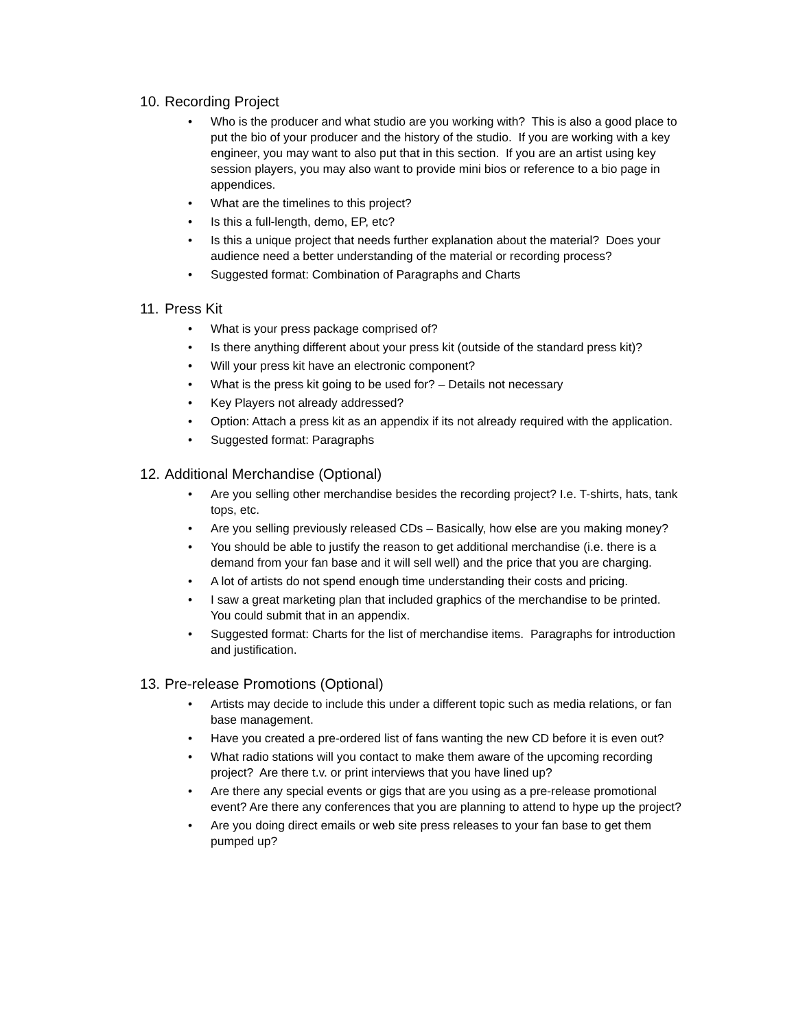10. Recording Project
• Who is the producer and what studio are you working with? This is also a good place to put the bio of your producer and the history of the studio. If you are working with a key engineer, you may want to also put that in this section. If you are an artist using key session players, you may also want to provide mini bios or reference to a bio page in appendices.
• What are the timelines to this project?
• Is this a full-length, demo, EP, etc?
• Is this a unique project that needs further explanation about the material? Does your audience need a better understanding of the material or recording process?
• Suggested format: Combination of Paragraphs and Charts
11. Press Kit
• What is your press package comprised of?
• Is there anything different about your press kit (outside of the standard press kit)?
• Will your press kit have an electronic component?
• What is the press kit going to be used for? – Details not necessary
• Key Players not already addressed?
• Option: Attach a press kit as an appendix if its not already required with the application.
• Suggested format: Paragraphs
12. Additional Merchandise (Optional)
• Are you selling other merchandise besides the recording project? I.e. T-shirts, hats, tank tops, etc.
• Are you selling previously released CDs – Basically, how else are you making money?
• You should be able to justify the reason to get additional merchandise (i.e. there is a demand from your fan base and it will sell well) and the price that you are charging.
• A lot of artists do not spend enough time understanding their costs and pricing.
• I saw a great marketing plan that included graphics of the merchandise to be printed. You could submit that in an appendix.
• Suggested format: Charts for the list of merchandise items. Paragraphs for introduction and justification.
13. Pre-release Promotions (Optional)
• Artists may decide to include this under a different topic such as media relations, or fan base management.
• Have you created a pre-ordered list of fans wanting the new CD before it is even out?
• What radio stations will you contact to make them aware of the upcoming recording project? Are there t.v. or print interviews that you have lined up?
• Are there any special events or gigs that are you using as a pre-release promotional event? Are there any conferences that you are planning to attend to hype up the project?
• Are you doing direct emails or web site press releases to your fan base to get them pumped up?